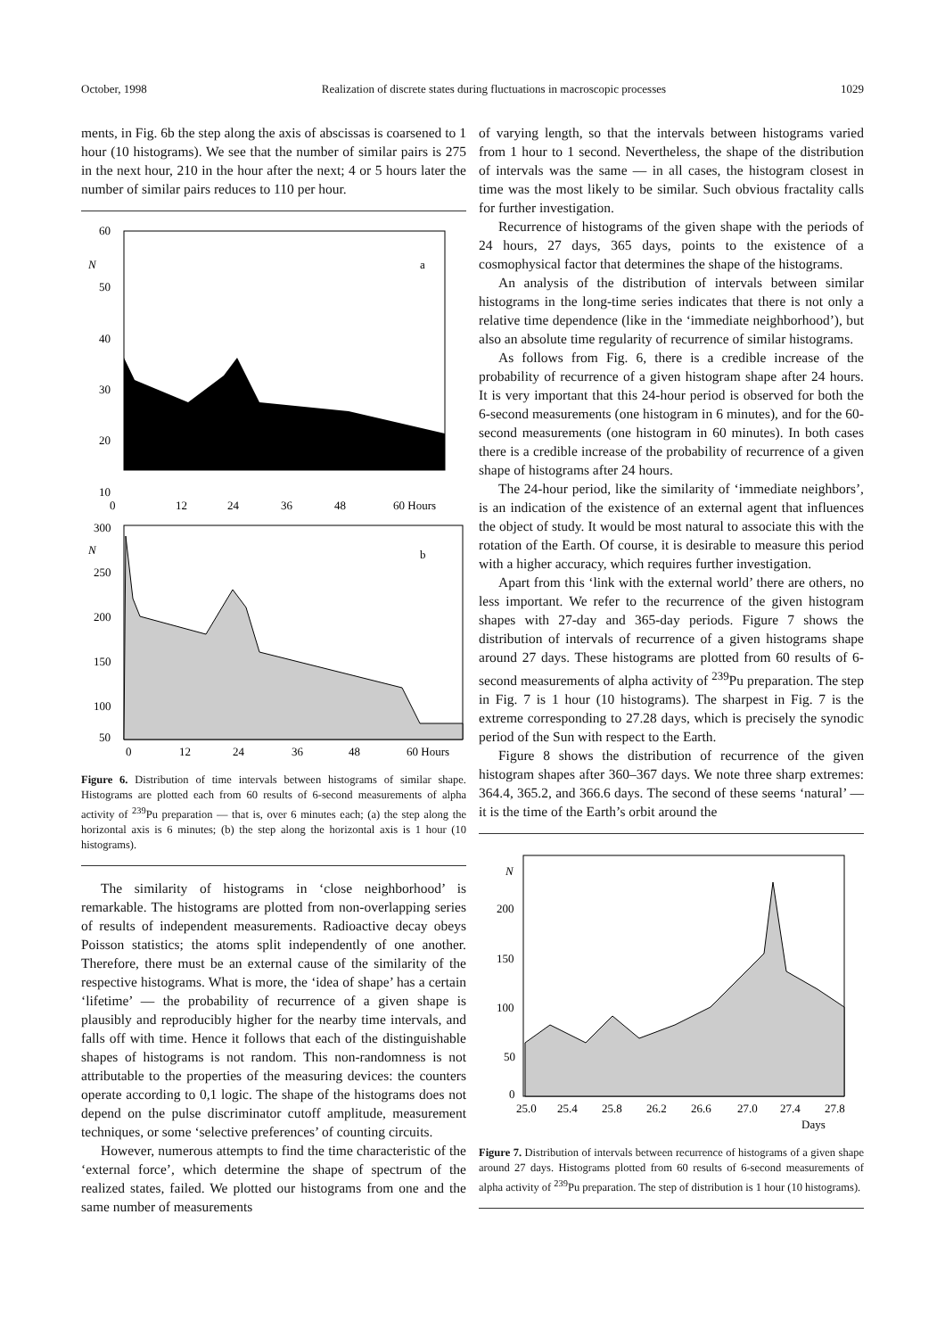October, 1998 Realization of discrete states during fluctuations in macroscopic processes 1029
ments, in Fig. 6b the step along the axis of abscissas is coarsened to 1 hour (10 histograms). We see that the number of similar pairs is 275 in the next hour, 210 in the hour after the next; 4 or 5 hours later the number of similar pairs reduces to 110 per hour.
a
N
60
50
40
30
20
10
0
12
24
36
48
60 Hours
b
N
300
250
200
150
100
50
0
12
24
36
48
60 Hours
Figure 6. Distribution of time intervals between histograms of similar shape. Histograms are plotted each from 60 results of 6-second measurements of alpha activity of <sup>239</sup>Pu preparation — that is, over 6 minutes each; (a) the step along the horizontal axis is 6 minutes; (b) the step along the horizontal axis is 1 hour (10 histograms).
The similarity of histograms in ‘close neighborhood’ is remarkable. The histograms are plotted from non-overlapping series of results of independent measurements. Radioactive decay obeys Poisson statistics; the atoms split independently of one another. Therefore, there must be an external cause of the similarity of the respective histograms. What is more, the ‘idea of shape’ has a certain ‘lifetime’ — the probability of recurrence of a given shape is plausibly and reproducibly higher for the nearby time intervals, and falls off with time. Hence it follows that each of the distinguishable shapes of histograms is not random. This non-randomness is not attributable to the properties of the measuring devices: the counters operate according to 0,1 logic. The shape of the histograms does not depend on the pulse discriminator cutoff amplitude, measurement techniques, or some ‘selective preferences’ of counting circuits.
However, numerous attempts to find the time characteristic of the ‘external force’, which determine the shape of spectrum of the realized states, failed. We plotted our histograms from one and the same number of measurements
of varying length, so that the intervals between histograms varied from 1 hour to 1 second. Nevertheless, the shape of the distribution of intervals was the same — in all cases, the histogram closest in time was the most likely to be similar. Such obvious fractality calls for further investigation.
Recurrence of histograms of the given shape with the periods of 24 hours, 27 days, 365 days, points to the existence of a cosmophysical factor that determines the shape of the histograms.
An analysis of the distribution of intervals between similar histograms in the long-time series indicates that there is not only a relative time dependence (like in the ‘immediate neighborhood’), but also an absolute time regularity of recurrence of similar histograms.
As follows from Fig. 6, there is a credible increase of the probability of recurrence of a given histogram shape after 24 hours. It is very important that this 24-hour period is observed for both the 6-second measurements (one histogram in 6 minutes), and for the 60-second measurements (one histogram in 60 minutes). In both cases there is a credible increase of the probability of recurrence of a given shape of histograms after 24 hours.
The 24-hour period, like the similarity of ‘immediate neighbors’, is an indication of the existence of an external agent that influences the object of study. It would be most natural to associate this with the rotation of the Earth. Of course, it is desirable to measure this period with a higher accuracy, which requires further investigation.
Apart from this ‘link with the external world’ there are others, no less important. We refer to the recurrence of the given histogram shapes with 27-day and 365-day periods. Figure 7 shows the distribution of intervals of recurrence of a given histograms shape around 27 days. These histograms are plotted from 60 results of 6-second measurements of alpha activity of <sup>239</sup>Pu preparation. The step in Fig. 7 is 1 hour (10 histograms). The sharpest in Fig. 7 is the extreme corresponding to 27.28 days, which is precisely the synodic period of the Sun with respect to the Earth.
Figure 8 shows the distribution of recurrence of the given histogram shapes after 360–367 days. We note three sharp extremes: 364.4, 365.2, and 366.6 days. The second of these seems ‘natural’ — it is the time of the Earth’s orbit around the
N
200
150
100
50
0
25.0
25.4
25.8
26.2
26.6
27.0
27.4
27.8
Days
Figure 7. Distribution of intervals between recurrence of histograms of a given shape around 27 days. Histograms plotted from 60 results of 6-second measurements of alpha activity of <sup>239</sup>Pu preparation. The step of distribution is 1 hour (10 histograms).